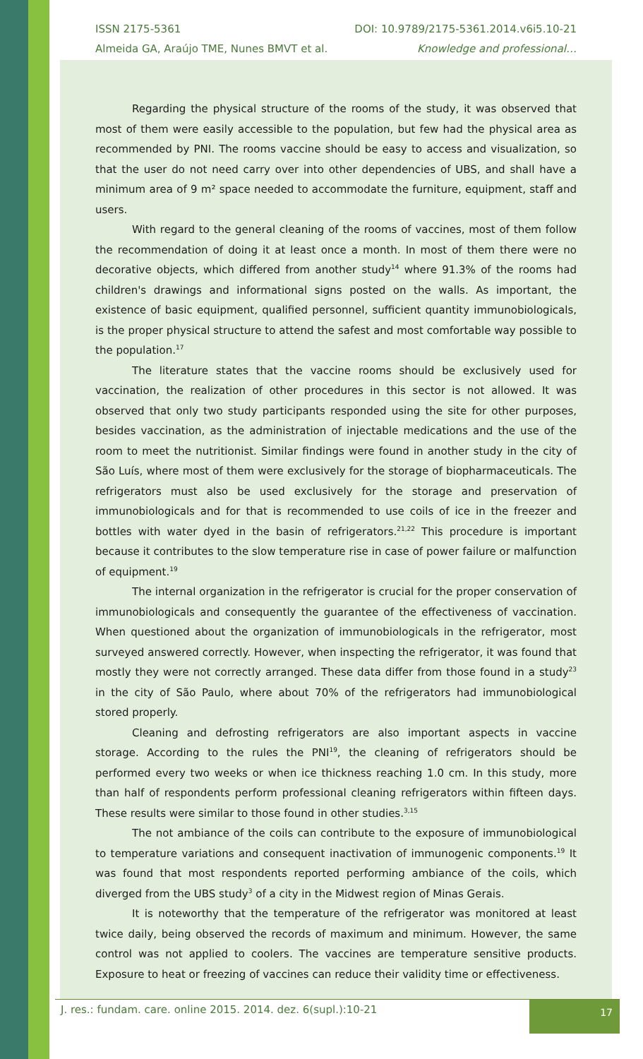ISSN 2175-5361 DOI: 10.9789/2175-5361.2014.v6i5.10-21
Almeida GA, Araújo TME, Nunes BMVT et al. Knowledge and professional…
Regarding the physical structure of the rooms of the study, it was observed that most of them were easily accessible to the population, but few had the physical area as recommended by PNI. The rooms vaccine should be easy to access and visualization, so that the user do not need carry over into other dependencies of UBS, and shall have a minimum area of 9 m² space needed to accommodate the furniture, equipment, staff and users.
With regard to the general cleaning of the rooms of vaccines, most of them follow the recommendation of doing it at least once a month. In most of them there were no decorative objects, which differed from another study<sup>14</sup> where 91.3% of the rooms had children's drawings and informational signs posted on the walls. As important, the existence of basic equipment, qualified personnel, sufficient quantity immunobiologicals, is the proper physical structure to attend the safest and most comfortable way possible to the population.<sup>17</sup>
The literature states that the vaccine rooms should be exclusively used for vaccination, the realization of other procedures in this sector is not allowed. It was observed that only two study participants responded using the site for other purposes, besides vaccination, as the administration of injectable medications and the use of the room to meet the nutritionist. Similar findings were found in another study in the city of São Luís, where most of them were exclusively for the storage of biopharmaceuticals. The refrigerators must also be used exclusively for the storage and preservation of immunobiologicals and for that is recommended to use coils of ice in the freezer and bottles with water dyed in the basin of refrigerators.<sup>21,22</sup> This procedure is important because it contributes to the slow temperature rise in case of power failure or malfunction of equipment.<sup>19</sup>
The internal organization in the refrigerator is crucial for the proper conservation of immunobiologicals and consequently the guarantee of the effectiveness of vaccination. When questioned about the organization of immunobiologicals in the refrigerator, most surveyed answered correctly. However, when inspecting the refrigerator, it was found that mostly they were not correctly arranged. These data differ from those found in a study<sup>23</sup> in the city of São Paulo, where about 70% of the refrigerators had immunobiological stored properly.
Cleaning and defrosting refrigerators are also important aspects in vaccine storage. According to the rules the PNI<sup>19</sup>, the cleaning of refrigerators should be performed every two weeks or when ice thickness reaching 1.0 cm. In this study, more than half of respondents perform professional cleaning refrigerators within fifteen days. These results were similar to those found in other studies.<sup>3,15</sup>
The not ambiance of the coils can contribute to the exposure of immunobiological to temperature variations and consequent inactivation of immunogenic components.<sup>19</sup> It was found that most respondents reported performing ambiance of the coils, which diverged from the UBS study<sup>3</sup> of a city in the Midwest region of Minas Gerais.
It is noteworthy that the temperature of the refrigerator was monitored at least twice daily, being observed the records of maximum and minimum. However, the same control was not applied to coolers. The vaccines are temperature sensitive products. Exposure to heat or freezing of vaccines can reduce their validity time or effectiveness.
J. res.: fundam. care. online 2015. 2014. dez. 6(supl.):10-21
17